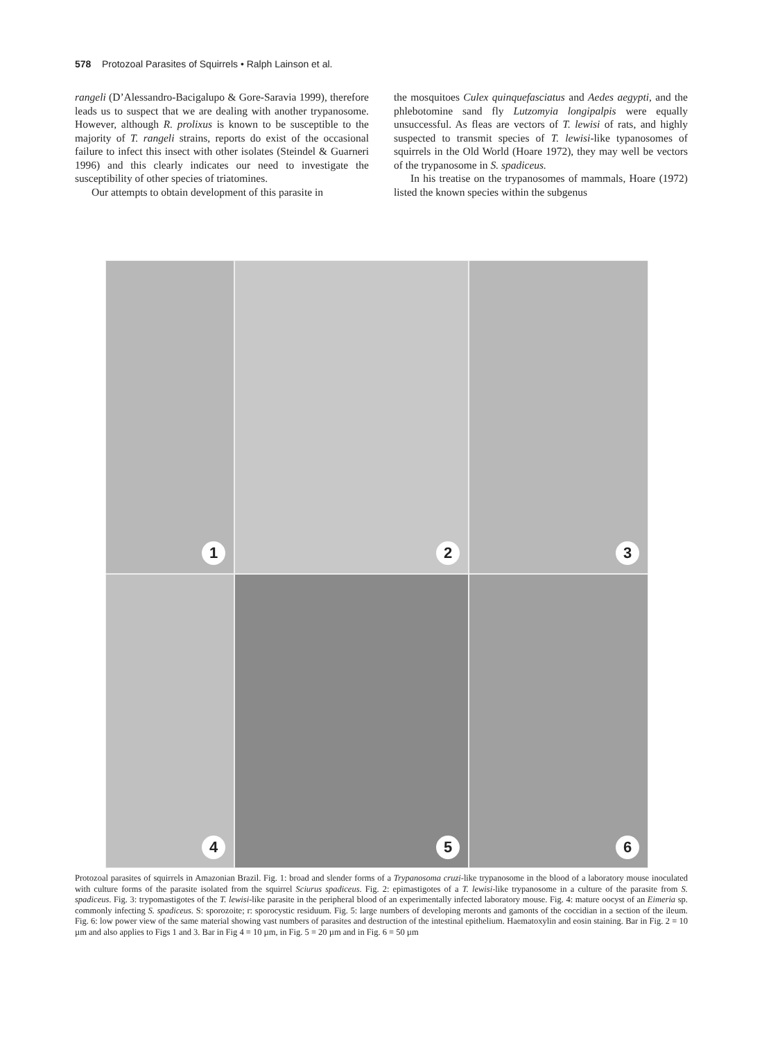578 Protozoal Parasites of Squirrels • Ralph Lainson et al.
rangeli (D’Alessandro-Bacigalupo & Gore-Saravia 1999), therefore leads us to suspect that we are dealing with another trypanosome. However, although R. prolixus is known to be susceptible to the majority of T. rangeli strains, reports do exist of the occasional failure to infect this insect with other isolates (Steindel & Guarneri 1996) and this clearly indicates our need to investigate the susceptibility of other species of triatomines.
Our attempts to obtain development of this parasite in
the mosquitoes Culex quinquefasciatus and Aedes aegypti, and the phlebotomine sand fly Lutzomyia longipalpis were equally unsuccessful. As fleas are vectors of T. lewisi of rats, and highly suspected to transmit species of T. lewisi-like typanosomes of squirrels in the Old World (Hoare 1972), they may well be vectors of the trypanosome in S. spadiceus.
In his treatise on the trypanosomes of mammals, Hoare (1972) listed the known species within the subgenus
1
2
3
4
5
6
Protozoal parasites of squirrels in Amazonian Brazil. Fig. 1: broad and slender forms of a Trypanosoma cruzi-like trypanosome in the blood of a laboratory mouse inoculated with culture forms of the parasite isolated from the squirrel Sciurus spadiceus. Fig. 2: epimastigotes of a T. lewisi-like trypanosome in a culture of the parasite from S. spadiceus. Fig. 3: trypomastigotes of the T. lewisi-like parasite in the peripheral blood of an experimentally infected laboratory mouse. Fig. 4: mature oocyst of an Eimeria sp. commonly infecting S. spadiceus. S: sporozoite; r: sporocystic residuum. Fig. 5: large numbers of developing meronts and gamonts of the coccidian in a section of the ileum. Fig. 6: low power view of the same material showing vast numbers of parasites and destruction of the intestinal epithelium. Haematoxylin and eosin staining. Bar in Fig. 2 = 10 µm and also applies to Figs 1 and 3. Bar in Fig 4 = 10 µm, in Fig. 5 = 20 µm and in Fig. 6 = 50 µm